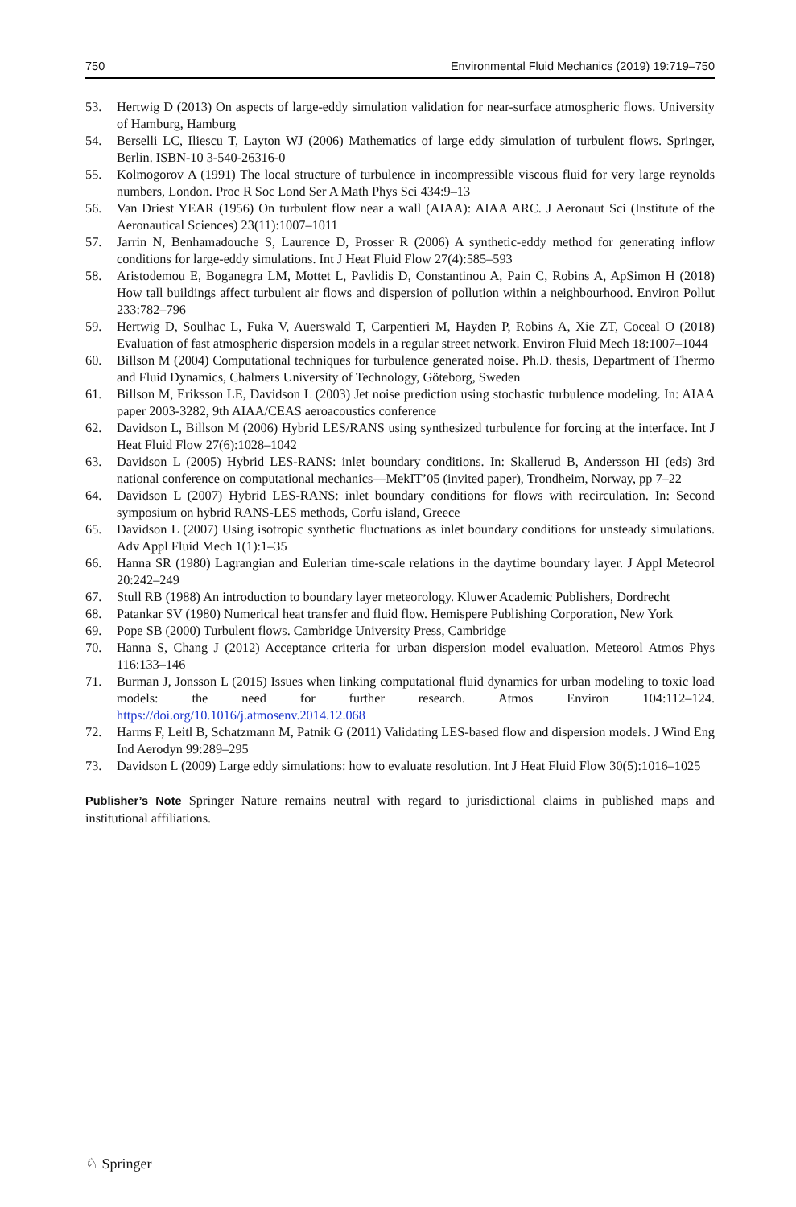750 Environmental Fluid Mechanics (2019) 19:719–750
53. Hertwig D (2013) On aspects of large-eddy simulation validation for near-surface atmospheric flows. University of Hamburg, Hamburg
54. Berselli LC, Iliescu T, Layton WJ (2006) Mathematics of large eddy simulation of turbulent flows. Springer, Berlin. ISBN-10 3-540-26316-0
55. Kolmogorov A (1991) The local structure of turbulence in incompressible viscous fluid for very large reynolds numbers, London. Proc R Soc Lond Ser A Math Phys Sci 434:9–13
56. Van Driest YEAR (1956) On turbulent flow near a wall (AIAA): AIAA ARC. J Aeronaut Sci (Institute of the Aeronautical Sciences) 23(11):1007–1011
57. Jarrin N, Benhamadouche S, Laurence D, Prosser R (2006) A synthetic-eddy method for generating inflow conditions for large-eddy simulations. Int J Heat Fluid Flow 27(4):585–593
58. Aristodemou E, Boganegra LM, Mottet L, Pavlidis D, Constantinou A, Pain C, Robins A, ApSimon H (2018) How tall buildings affect turbulent air flows and dispersion of pollution within a neighbourhood. Environ Pollut 233:782–796
59. Hertwig D, Soulhac L, Fuka V, Auerswald T, Carpentieri M, Hayden P, Robins A, Xie ZT, Coceal O (2018) Evaluation of fast atmospheric dispersion models in a regular street network. Environ Fluid Mech 18:1007–1044
60. Billson M (2004) Computational techniques for turbulence generated noise. Ph.D. thesis, Department of Thermo and Fluid Dynamics, Chalmers University of Technology, Göteborg, Sweden
61. Billson M, Eriksson LE, Davidson L (2003) Jet noise prediction using stochastic turbulence modeling. In: AIAA paper 2003-3282, 9th AIAA/CEAS aeroacoustics conference
62. Davidson L, Billson M (2006) Hybrid LES/RANS using synthesized turbulence for forcing at the interface. Int J Heat Fluid Flow 27(6):1028–1042
63. Davidson L (2005) Hybrid LES-RANS: inlet boundary conditions. In: Skallerud B, Andersson HI (eds) 3rd national conference on computational mechanics—MekIT’05 (invited paper), Trondheim, Norway, pp 7–22
64. Davidson L (2007) Hybrid LES-RANS: inlet boundary conditions for flows with recirculation. In: Second symposium on hybrid RANS-LES methods, Corfu island, Greece
65. Davidson L (2007) Using isotropic synthetic fluctuations as inlet boundary conditions for unsteady simulations. Adv Appl Fluid Mech 1(1):1–35
66. Hanna SR (1980) Lagrangian and Eulerian time-scale relations in the daytime boundary layer. J Appl Meteorol 20:242–249
67. Stull RB (1988) An introduction to boundary layer meteorology. Kluwer Academic Publishers, Dordrecht
68. Patankar SV (1980) Numerical heat transfer and fluid flow. Hemispere Publishing Corporation, New York
69. Pope SB (2000) Turbulent flows. Cambridge University Press, Cambridge
70. Hanna S, Chang J (2012) Acceptance criteria for urban dispersion model evaluation. Meteorol Atmos Phys 116:133–146
71. Burman J, Jonsson L (2015) Issues when linking computational fluid dynamics for urban modeling to toxic load models: the need for further research. Atmos Environ 104:112–124. https://doi.org/10.1016/j.atmosenv.2014.12.068
72. Harms F, Leitl B, Schatzmann M, Patnik G (2011) Validating LES-based flow and dispersion models. J Wind Eng Ind Aerodyn 99:289–295
73. Davidson L (2009) Large eddy simulations: how to evaluate resolution. Int J Heat Fluid Flow 30(5):1016–1025
Publisher’s Note Springer Nature remains neutral with regard to jurisdictional claims in published maps and institutional affiliations.
♘ Springer